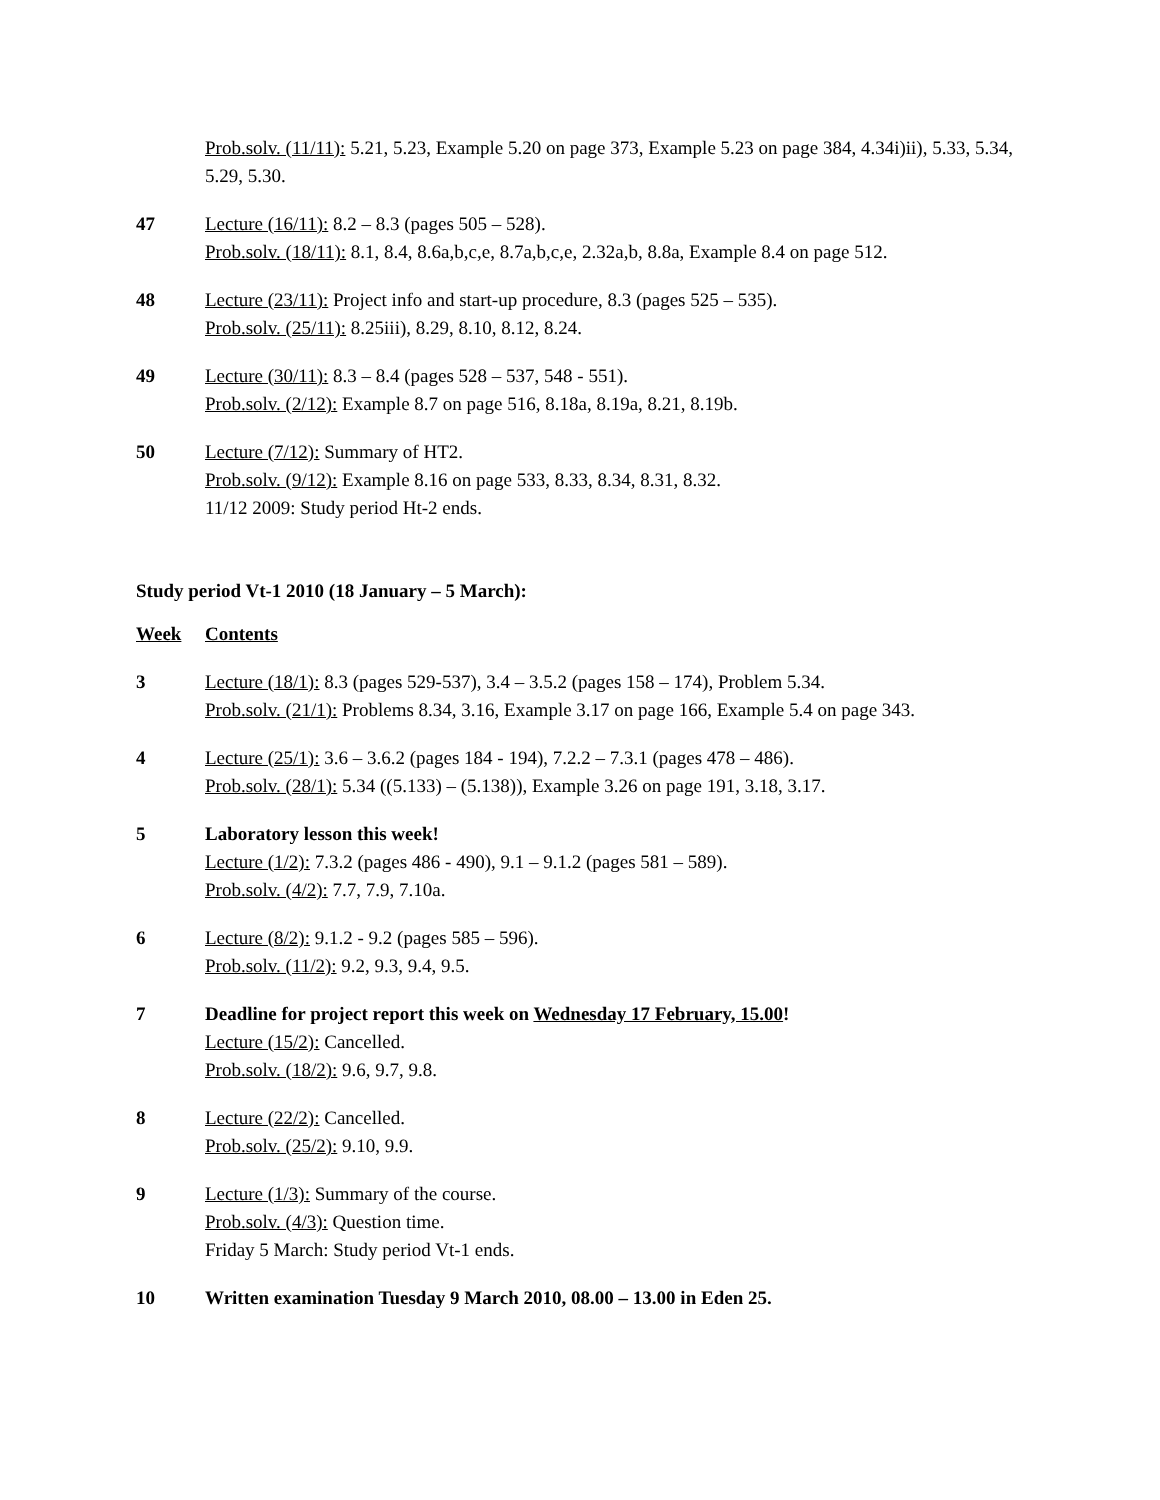Prob.solv. (11/11): 5.21, 5.23, Example 5.20 on page 373, Example 5.23 on page 384, 4.34i)ii), 5.33, 5.34, 5.29, 5.30.
47 Lecture (16/11): 8.2 – 8.3 (pages 505 – 528).
Prob.solv. (18/11): 8.1, 8.4, 8.6a,b,c,e, 8.7a,b,c,e, 2.32a,b, 8.8a, Example 8.4 on page 512.
48 Lecture (23/11): Project info and start-up procedure, 8.3 (pages 525 – 535).
Prob.solv. (25/11): 8.25iii), 8.29, 8.10, 8.12, 8.24.
49 Lecture (30/11): 8.3 – 8.4 (pages 528 – 537, 548 - 551).
Prob.solv. (2/12): Example 8.7 on page 516, 8.18a, 8.19a, 8.21, 8.19b.
50 Lecture (7/12): Summary of HT2.
Prob.solv. (9/12): Example 8.16 on page 533, 8.33, 8.34, 8.31, 8.32.
11/12 2009: Study period Ht-2 ends.
Study period Vt-1 2010 (18 January – 5 March):
Week Contents
3 Lecture (18/1): 8.3 (pages 529-537), 3.4 – 3.5.2 (pages 158 – 174), Problem 5.34.
Prob.solv. (21/1): Problems 8.34, 3.16, Example 3.17 on page 166, Example 5.4 on page 343.
4 Lecture (25/1): 3.6 – 3.6.2 (pages 184 - 194), 7.2.2 – 7.3.1 (pages 478 – 486).
Prob.solv. (28/1): 5.34 ((5.133) – (5.138)), Example 3.26 on page 191, 3.18, 3.17.
5 Laboratory lesson this week!
Lecture (1/2): 7.3.2 (pages 486 - 490), 9.1 – 9.1.2 (pages 581 – 589).
Prob.solv. (4/2): 7.7, 7.9, 7.10a.
6 Lecture (8/2): 9.1.2 - 9.2 (pages 585 – 596).
Prob.solv. (11/2): 9.2, 9.3, 9.4, 9.5.
7 Deadline for project report this week on Wednesday 17 February, 15.00!
Lecture (15/2): Cancelled.
Prob.solv. (18/2): 9.6, 9.7, 9.8.
8 Lecture (22/2): Cancelled.
Prob.solv. (25/2): 9.10, 9.9.
9 Lecture (1/3): Summary of the course.
Prob.solv. (4/3): Question time.
Friday 5 March: Study period Vt-1 ends.
10 Written examination Tuesday 9 March 2010, 08.00 – 13.00 in Eden 25.